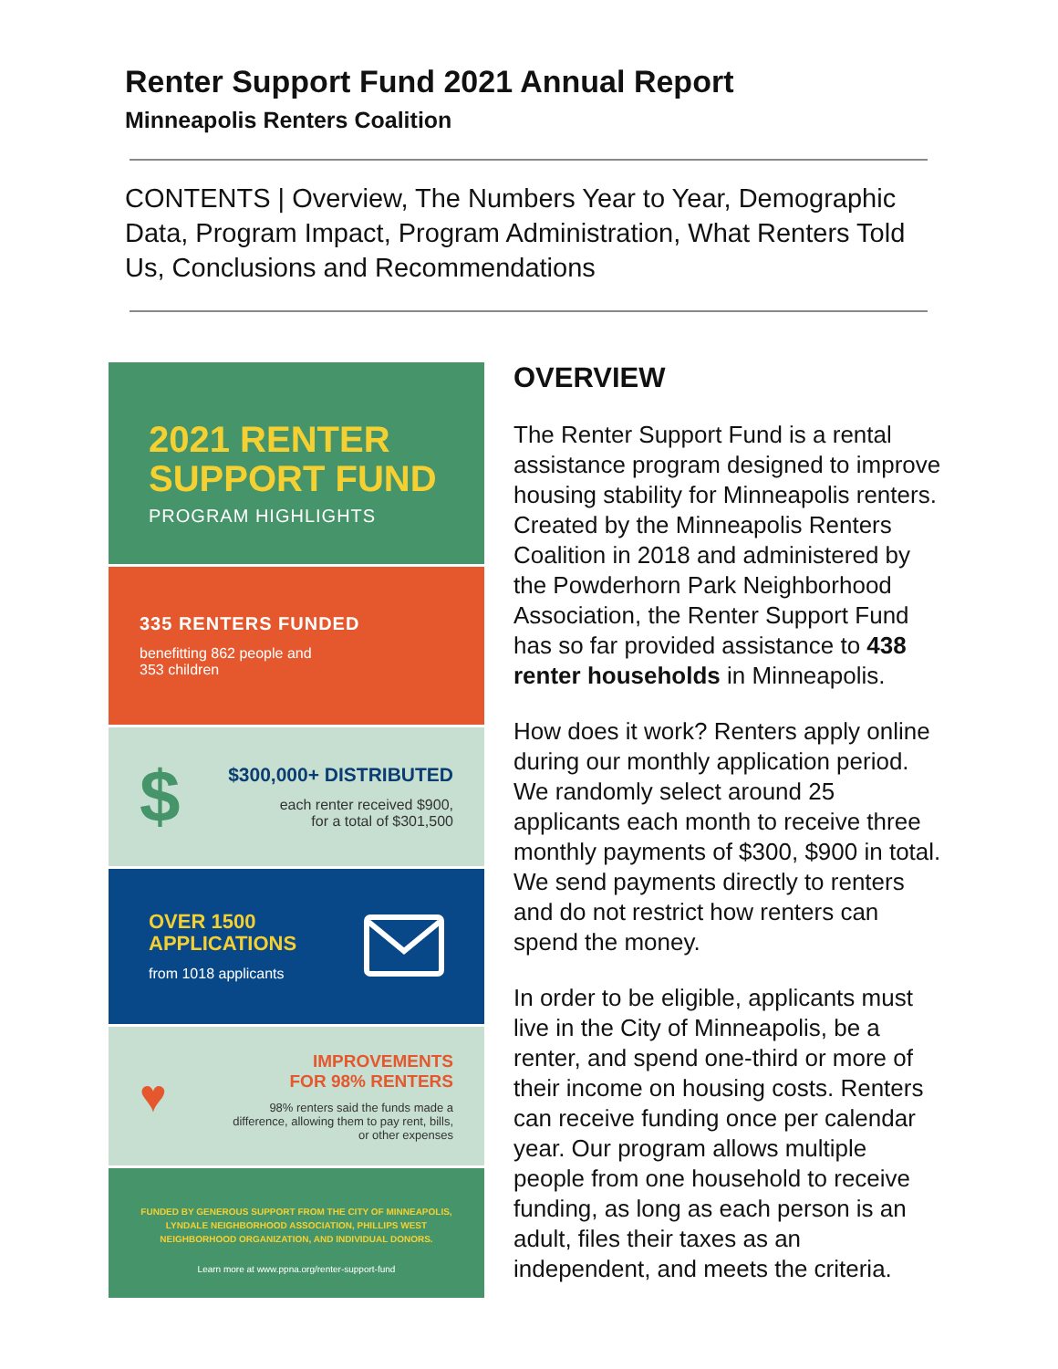Renter Support Fund 2021 Annual Report
Minneapolis Renters Coalition
CONTENTS | Overview, The Numbers Year to Year, Demographic Data, Program Impact, Program Administration, What Renters Told Us, Conclusions and Recommendations
2021 RENTER
SUPPORT FUND
PROGRAM HIGHLIGHTS
335 RENTERS FUNDED
benefitting 862 people and
353 children
$
$300,000+ DISTRIBUTED
each renter received $900,
for a total of $301,500
OVER 1500
APPLICATIONS
from 1018 applicants
♥
IMPROVEMENTS
FOR 98% RENTERS
98% renters said the funds made a difference, allowing them to pay rent, bills, or other expenses
FUNDED BY GENEROUS SUPPORT FROM THE CITY OF MINNEAPOLIS, LYNDALE NEIGHBORHOOD ASSOCIATION, PHILLIPS WEST NEIGHBORHOOD ORGANIZATION, AND INDIVIDUAL DONORS.
Learn more at www.ppna.org/renter-support-fund
OVERVIEW
The Renter Support Fund is a rental assistance program designed to improve housing stability for Minneapolis renters. Created by the Minneapolis Renters Coalition in 2018 and administered by the Powderhorn Park Neighborhood Association, the Renter Support Fund has so far provided assistance to 438 renter households in Minneapolis.
How does it work? Renters apply online during our monthly application period. We randomly select around 25 applicants each month to receive three monthly payments of $300, $900 in total. We send payments directly to renters and do not restrict how renters can spend the money.
In order to be eligible, applicants must live in the City of Minneapolis, be a renter, and spend one-third or more of their income on housing costs. Renters can receive funding once per calendar year. Our program allows multiple people from one household to receive funding, as long as each person is an adult, files their taxes as an independent, and meets the criteria.